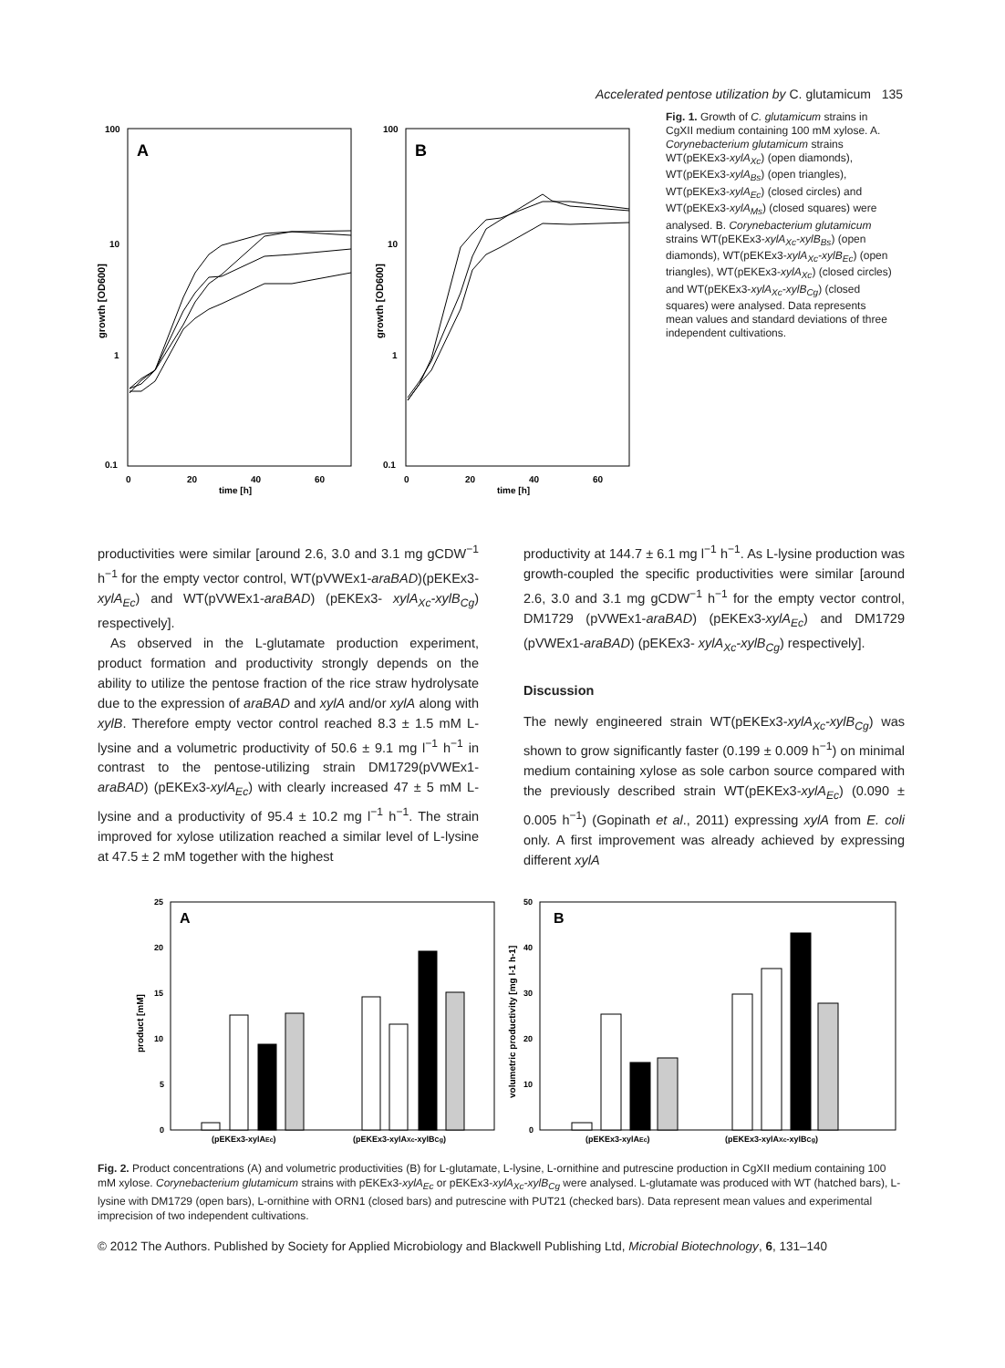Accelerated pentose utilization by C. glutamicum 135
A
B
100
10
1
0.1
100
10
1
0.1
0
20
40
60
0
20
40
60
time [h]
time [h]
growth [OD600]
growth [OD600]
Fig. 1. Growth of C. glutamicum strains in CgXII medium containing 100 mM xylose. A. Corynebacterium glutamicum strains WT(pEKEx3-xylA<sub>Xc</sub>) (open diamonds), WT(pEKEx3-xylA<sub>Bs</sub>) (open triangles), WT(pEKEx3-xylA<sub>Ec</sub>) (closed circles) and WT(pEKEx3-xylA<sub>Ms</sub>) (closed squares) were analysed. B. Corynebacterium glutamicum strains WT(pEKEx3-xylA<sub>Xc</sub>-xylB<sub>Bs</sub>) (open diamonds), WT(pEKEx3-xylA<sub>Xc</sub>-xylB<sub>Ec</sub>) (open triangles), WT(pEKEx3-xylA<sub>Xc</sub>) (closed circles) and WT(pEKEx3-xylA<sub>Xc</sub>-xylB<sub>Cg</sub>) (closed squares) were analysed. Data represents mean values and standard deviations of three independent cultivations.
productivities were similar [around 2.6, 3.0 and 3.1 mg gCDW<sup>−1</sup> h<sup>−1</sup> for the empty vector control, WT(pVWEx1-araBAD)(pEKEx3-xylA<sub>Ec</sub>) and WT(pVWEx1-araBAD) (pEKEx3- xylA<sub>Xc</sub>-xylB<sub>Cg</sub>) respectively].
As observed in the L-glutamate production experiment, product formation and productivity strongly depends on the ability to utilize the pentose fraction of the rice straw hydrolysate due to the expression of araBAD and xylA and/or xylA along with xylB. Therefore empty vector control reached 8.3 ± 1.5 mM L-lysine and a volumetric productivity of 50.6 ± 9.1 mg l<sup>−1</sup> h<sup>−1</sup> in contrast to the pentose-utilizing strain DM1729(pVWEx1-araBAD) (pEKEx3-xylA<sub>Ec</sub>) with clearly increased 47 ± 5 mM L-lysine and a productivity of 95.4 ± 10.2 mg l<sup>−1</sup> h<sup>−1</sup>. The strain improved for xylose utilization reached a similar level of L-lysine at 47.5 ± 2 mM together with the highest
productivity at 144.7 ± 6.1 mg l<sup>−1</sup> h<sup>−1</sup>. As L-lysine production was growth-coupled the specific productivities were similar [around 2.6, 3.0 and 3.1 mg gCDW<sup>−1</sup> h<sup>−1</sup> for the empty vector control, DM1729 (pVWEx1-araBAD) (pEKEx3-xylA<sub>Ec</sub>) and DM1729 (pVWEx1-araBAD) (pEKEx3- xylA<sub>Xc</sub>-xylB<sub>Cg</sub>) respectively].
Discussion
The newly engineered strain WT(pEKEx3-xylA<sub>Xc</sub>-xylB<sub>Cg</sub>) was shown to grow significantly faster (0.199 ± 0.009 h<sup>−1</sup>) on minimal medium containing xylose as sole carbon source compared with the previously described strain WT(pEKEx3-xylA<sub>Ec</sub>) (0.090 ± 0.005 h<sup>−1</sup>) (Gopinath et al., 2011) expressing xylA from E. coli only. A first improvement was already achieved by expressing different xylA
A
B
25
20
15
10
5
0
50
40
30
20
10
0
(pEKEx3-xylAEc)
(pEKEx3-xylAXc-xylBCg)
(pEKEx3-xylAEc)
(pEKEx3-xylAXc-xylBCg)
product [mM]
volumetric productivity [mg l-1 h-1]
Fig. 2. Product concentrations (A) and volumetric productivities (B) for L-glutamate, L-lysine, L-ornithine and putrescine production in CgXII medium containing 100 mM xylose. Corynebacterium glutamicum strains with pEKEx3-xylA<sub>Ec</sub> or pEKEx3-xylA<sub>Xc</sub>-xylB<sub>Cg</sub> were analysed. L-glutamate was produced with WT (hatched bars), L-lysine with DM1729 (open bars), L-ornithine with ORN1 (closed bars) and putrescine with PUT21 (checked bars). Data represent mean values and experimental imprecision of two independent cultivations.
© 2012 The Authors. Published by Society for Applied Microbiology and Blackwell Publishing Ltd, Microbial Biotechnology, 6, 131–140